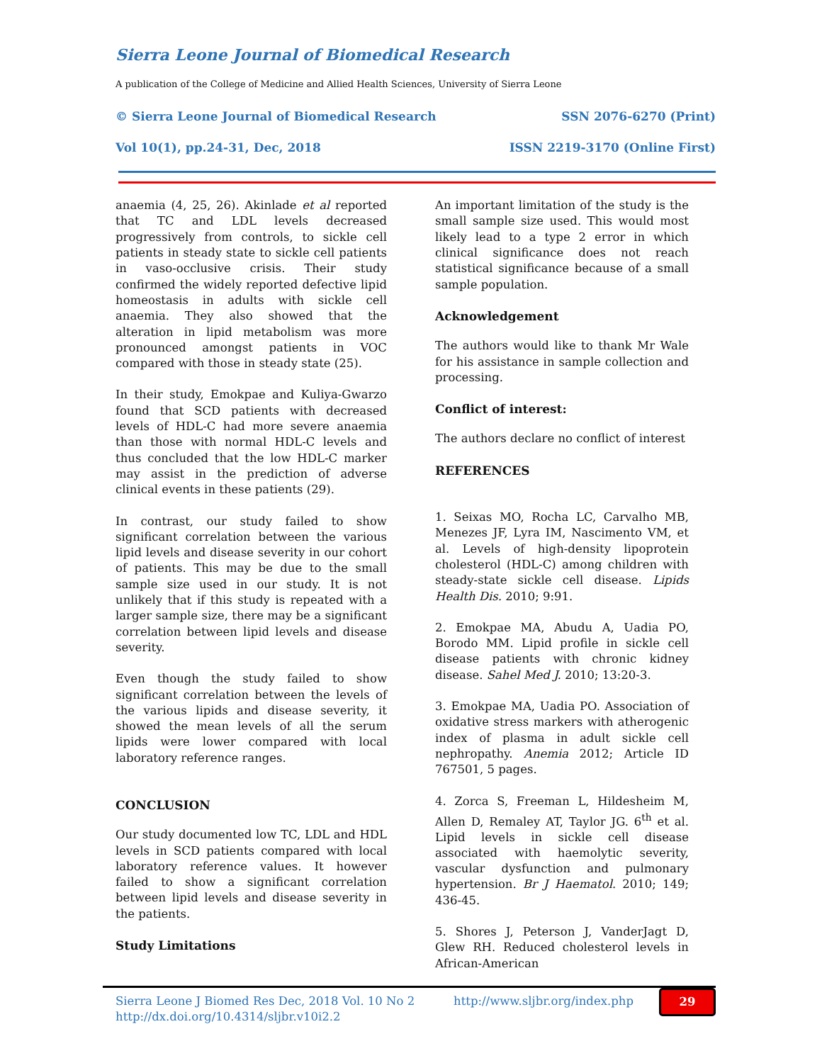Sierra Leone Journal of Biomedical Research
A publication of the College of Medicine and Allied Health Sciences, University of Sierra Leone
© Sierra Leone Journal of Biomedical Research SSN 2076-6270 (Print)
Vol 10(1), pp.24-31, Dec, 2018 ISSN 2219-3170 (Online First)
anaemia (4, 25, 26). Akinlade et al reported that TC and LDL levels decreased progressively from controls, to sickle cell patients in steady state to sickle cell patients in vaso-occlusive crisis. Their study confirmed the widely reported defective lipid homeostasis in adults with sickle cell anaemia. They also showed that the alteration in lipid metabolism was more pronounced amongst patients in VOC compared with those in steady state (25).
In their study, Emokpae and Kuliya-Gwarzo found that SCD patients with decreased levels of HDL-C had more severe anaemia than those with normal HDL-C levels and thus concluded that the low HDL-C marker may assist in the prediction of adverse clinical events in these patients (29).
In contrast, our study failed to show significant correlation between the various lipid levels and disease severity in our cohort of patients. This may be due to the small sample size used in our study. It is not unlikely that if this study is repeated with a larger sample size, there may be a significant correlation between lipid levels and disease severity.
Even though the study failed to show significant correlation between the levels of the various lipids and disease severity, it showed the mean levels of all the serum lipids were lower compared with local laboratory reference ranges.
CONCLUSION
Our study documented low TC, LDL and HDL levels in SCD patients compared with local laboratory reference values. It however failed to show a significant correlation between lipid levels and disease severity in the patients.
Study Limitations
An important limitation of the study is the small sample size used. This would most likely lead to a type 2 error in which clinical significance does not reach statistical significance because of a small sample population.
Acknowledgement
The authors would like to thank Mr Wale for his assistance in sample collection and processing.
Conflict of interest:
The authors declare no conflict of interest
REFERENCES
1. Seixas MO, Rocha LC, Carvalho MB, Menezes JF, Lyra IM, Nascimento VM, et al. Levels of high-density lipoprotein cholesterol (HDL-C) among children with steady-state sickle cell disease. Lipids Health Dis. 2010; 9:91.
2. Emokpae MA, Abudu A, Uadia PO, Borodo MM. Lipid profile in sickle cell disease patients with chronic kidney disease. Sahel Med J. 2010; 13:20-3.
3. Emokpae MA, Uadia PO. Association of oxidative stress markers with atherogenic index of plasma in adult sickle cell nephropathy. Anemia 2012; Article ID 767501, 5 pages.
4. Zorca S, Freeman L, Hildesheim M, Allen D, Remaley AT, Taylor JG. 6<sup>th</sup> et al. Lipid levels in sickle cell disease associated with haemolytic severity, vascular dysfunction and pulmonary hypertension. Br J Haematol. 2010; 149; 436-45.
5. Shores J, Peterson J, VanderJagt D, Glew RH. Reduced cholesterol levels in African-American
Sierra Leone J Biomed Res Dec, 2018 Vol. 10 No 2
http://dx.doi.org/10.4314/sljbr.v10i2.2
http://www.sljbr.org/index.php
29